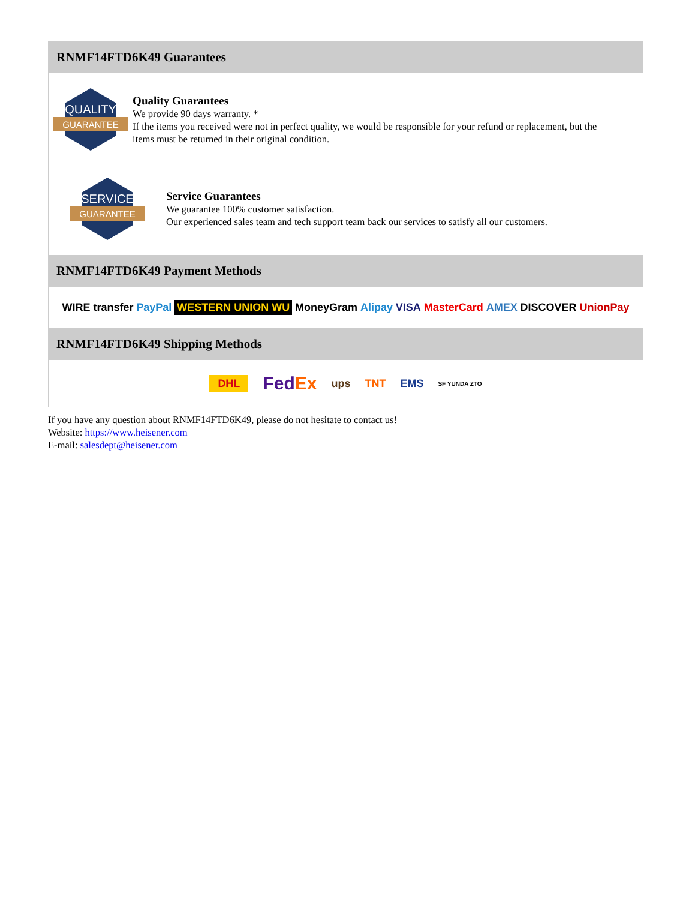RNMF14FTD6K49 Guarantees
QUALITY
GUARANTEE
Quality Guarantees
We provide 90 days warranty. *
If the items you received were not in perfect quality, we would be responsible for your refund or replacement, but the items must be returned in their original condition.
SERVICE
GUARANTEE
Service Guarantees
We guarantee 100% customer satisfaction.
Our experienced sales team and tech support team back our services to satisfy all our customers.
RNMF14FTD6K49 Payment Methods
WIRE transfer PayPal WESTERN UNION WU MoneyGram Alipay VISA MasterCard AMEX DISCOVER UnionPay
RNMF14FTD6K49 Shipping Methods
DHL FedEx ups TNT EMS SF YUNDA ZTO
If you have any question about RNMF14FTD6K49, please do not hesitate to contact us!
Website: https://www.heisener.com
E-mail: salesdept@heisener.com